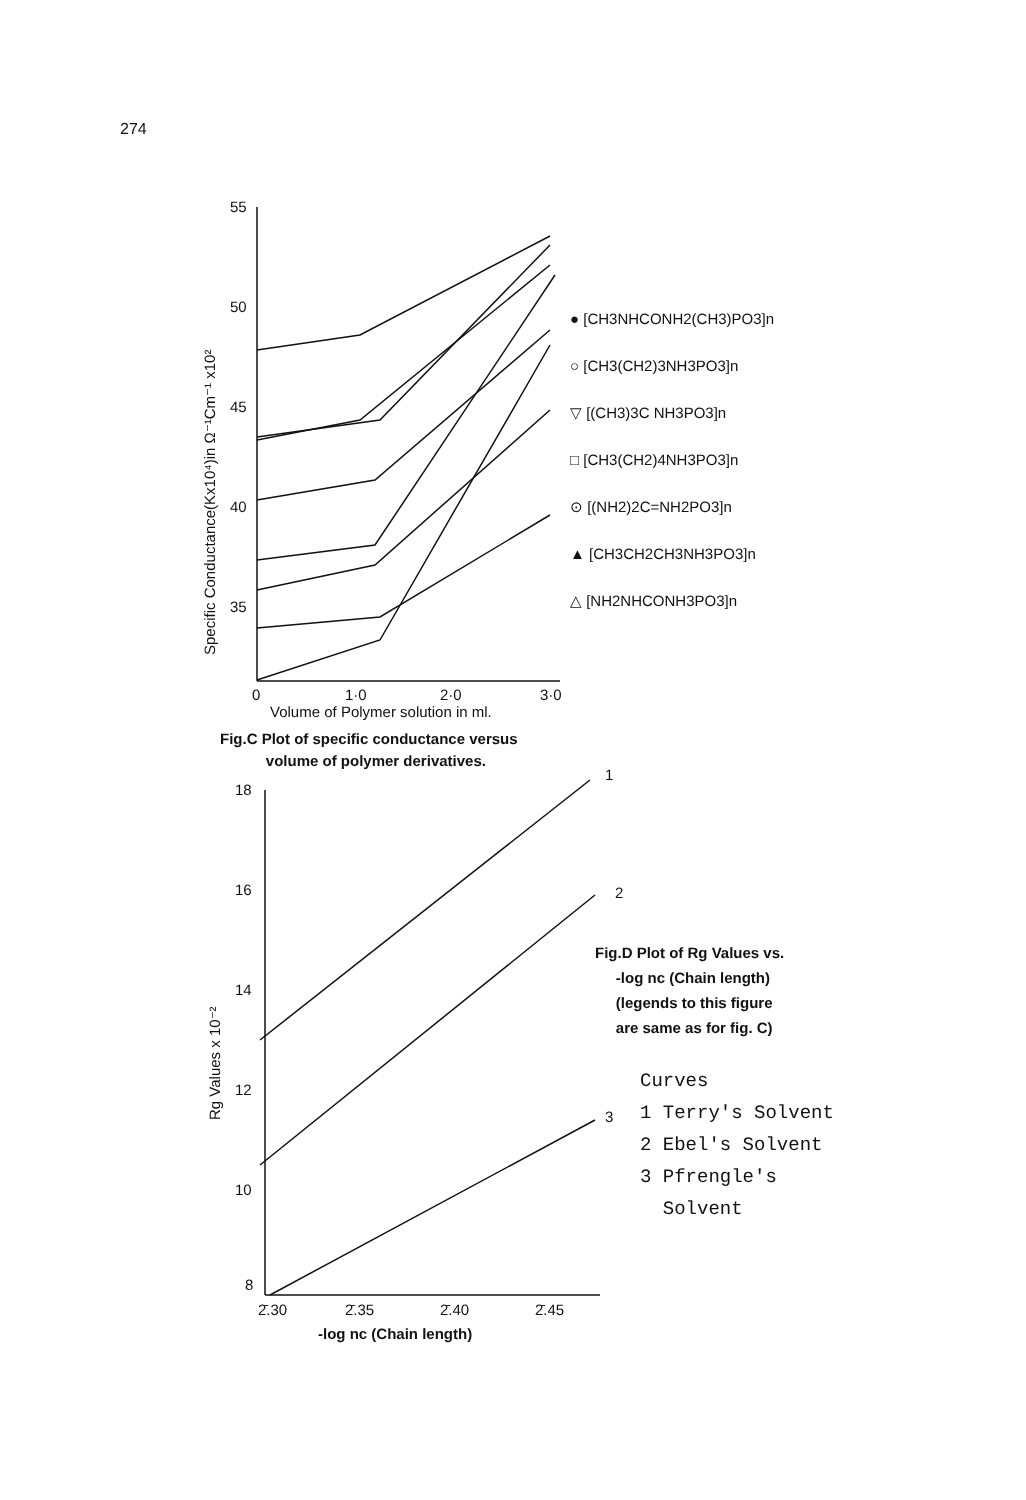274
55
50
45
40
35
0
1·0
2·0
3·0
18
16
14
12
10
8
2̄.30
2̄.35
2̄.40
2̄.45
1
2
3
Specific Conductance(Kx10⁴)in Ω⁻¹Cm⁻¹ x10²
Rg Values x 10⁻²
● [CH3NHCONH2(CH3)PO3]n
○ [CH3(CH2)3NH3PO3]n
▽ [(CH3)3C NH3PO3]n
□ [CH3(CH2)4NH3PO3]n
⊙ [(NH2)2C=NH2PO3]n
▲ [CH3CH2CH3NH3PO3]n
△ [NH2NHCONH3PO3]n
Volume of Polymer solution in ml.
Fig.C Plot of specific conductance versus
volume of polymer derivatives.
-log nc (Chain length)
Fig.D Plot of Rg Values vs.
-log nc (Chain length)
(legends to this figure
are same as for fig. C)
Curves
1 Terry's Solvent
2 Ebel's Solvent
3 Pfrengle's
Solvent